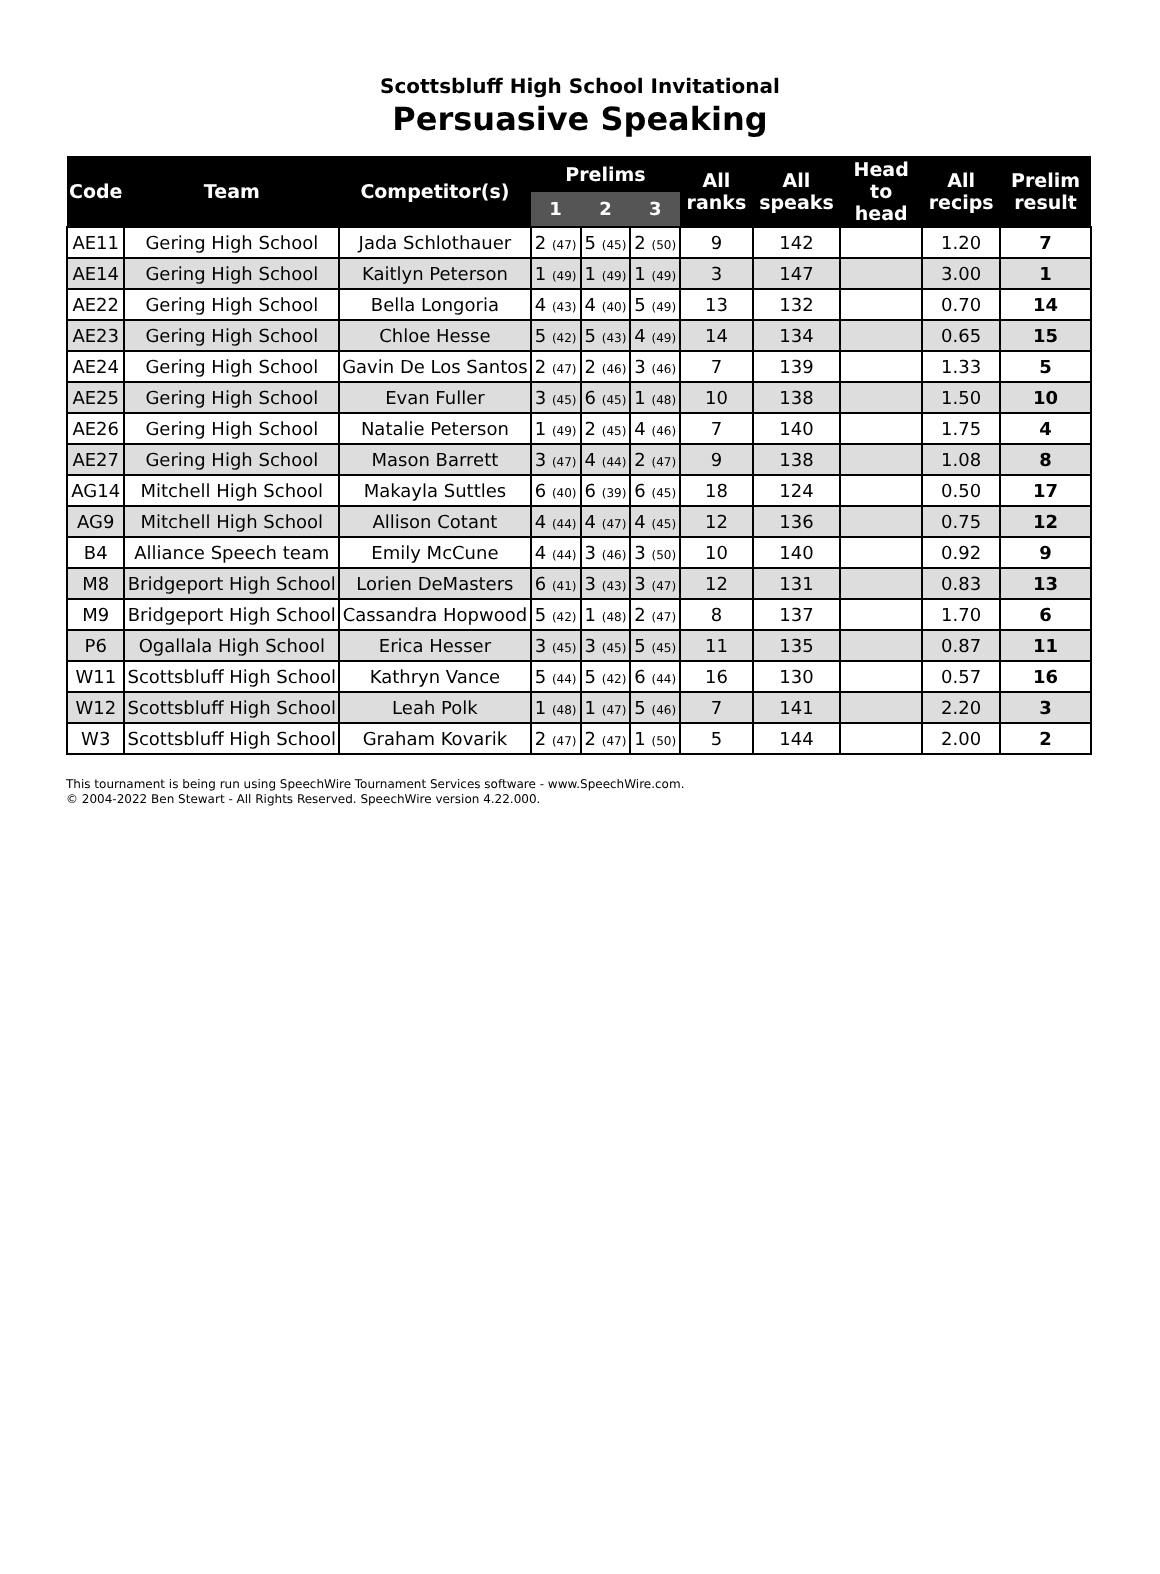Scottsbluff High School Invitational
Persuasive Speaking
| Code | Team | Competitor(s) | Prelims | | | All ranks | All speaks | Head to head | All recips | Prelim result |
| --- | --- | --- | --- | --- | --- | --- | --- | --- | --- | --- |
| | | | 1 | 2 | 3 | | | | | |
| AE11 | Gering High School | Jada Schlothauer | 2 (47) | 5 (45) | 2 (50) | 9 | 142 | | 1.20 | 7 |
| AE14 | Gering High School | Kaitlyn Peterson | 1 (49) | 1 (49) | 1 (49) | 3 | 147 | | 3.00 | 1 |
| AE22 | Gering High School | Bella Longoria | 4 (43) | 4 (40) | 5 (49) | 13 | 132 | | 0.70 | 14 |
| AE23 | Gering High School | Chloe Hesse | 5 (42) | 5 (43) | 4 (49) | 14 | 134 | | 0.65 | 15 |
| AE24 | Gering High School | Gavin De Los Santos | 2 (47) | 2 (46) | 3 (46) | 7 | 139 | | 1.33 | 5 |
| AE25 | Gering High School | Evan Fuller | 3 (45) | 6 (45) | 1 (48) | 10 | 138 | | 1.50 | 10 |
| AE26 | Gering High School | Natalie Peterson | 1 (49) | 2 (45) | 4 (46) | 7 | 140 | | 1.75 | 4 |
| AE27 | Gering High School | Mason Barrett | 3 (47) | 4 (44) | 2 (47) | 9 | 138 | | 1.08 | 8 |
| AG14 | Mitchell High School | Makayla Suttles | 6 (40) | 6 (39) | 6 (45) | 18 | 124 | | 0.50 | 17 |
| AG9 | Mitchell High School | Allison Cotant | 4 (44) | 4 (47) | 4 (45) | 12 | 136 | | 0.75 | 12 |
| B4 | Alliance Speech team | Emily McCune | 4 (44) | 3 (46) | 3 (50) | 10 | 140 | | 0.92 | 9 |
| M8 | Bridgeport High School | Lorien DeMasters | 6 (41) | 3 (43) | 3 (47) | 12 | 131 | | 0.83 | 13 |
| M9 | Bridgeport High School | Cassandra Hopwood | 5 (42) | 1 (48) | 2 (47) | 8 | 137 | | 1.70 | 6 |
| P6 | Ogallala High School | Erica Hesser | 3 (45) | 3 (45) | 5 (45) | 11 | 135 | | 0.87 | 11 |
| W11 | Scottsbluff High School | Kathryn Vance | 5 (44) | 5 (42) | 6 (44) | 16 | 130 | | 0.57 | 16 |
| W12 | Scottsbluff High School | Leah Polk | 1 (48) | 1 (47) | 5 (46) | 7 | 141 | | 2.20 | 3 |
| W3 | Scottsbluff High School | Graham Kovarik | 2 (47) | 2 (47) | 1 (50) | 5 | 144 | | 2.00 | 2 |
This tournament is being run using SpeechWire Tournament Services software - www.SpeechWire.com.
© 2004-2022 Ben Stewart - All Rights Reserved. SpeechWire version 4.22.000.